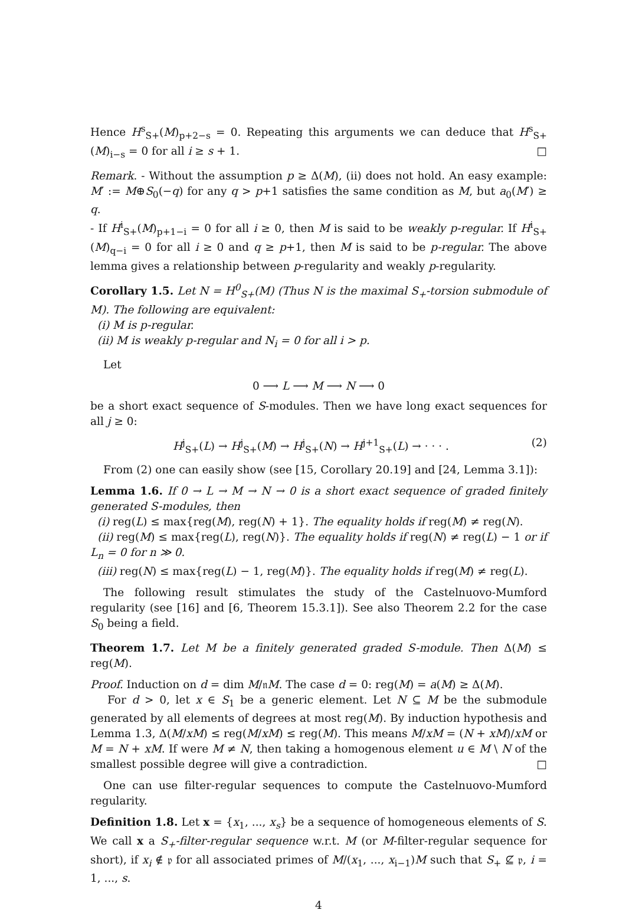Hence H<sup>s</sup><sub>S+</sub>(M)<sub>p+2−s</sub> = 0. Repeating this arguments we can deduce that H<sup>s</sup><sub>S+</sub>(M)<sub>i−s</sub> = 0 for all i ≥ s + 1. □
Remark. - Without the assumption p ≥ Δ(M), (ii) does not hold. An easy example: M′ := M⊕S<sub>0</sub>(−q) for any q > p+1 satisfies the same condition as M, but a<sub>0</sub>(M′) ≥ q.
- If H<sup>i</sup><sub>S+</sub>(M)<sub>p+1−i</sub> = 0 for all i ≥ 0, then M is said to be weakly p-regular. If H<sup>i</sup><sub>S+</sub>(M)<sub>q−i</sub> = 0 for all i ≥ 0 and q ≥ p+1, then M is said to be p-regular. The above lemma gives a relationship between p-regularity and weakly p-regularity.
Corollary 1.5. Let N = H<sup>0</sup><sub>S+</sub>(M) (Thus N is the maximal S<sub>+</sub>-torsion submodule of M). The following are equivalent:
(i) M is p-regular.
(ii) M is weakly p-regular and N<sub>i</sub> = 0 for all i > p.
Let
0 ⟶ L ⟶ M ⟶ N ⟶ 0
be a short exact sequence of S-modules. Then we have long exact sequences for all j ≥ 0:
H<sup>j</sup><sub>S+</sub>(L) → H<sup>j</sup><sub>S+</sub>(M) → H<sup>j</sup><sub>S+</sub>(N) → H<sup>j+1</sup><sub>S+</sub>(L) → · · · . (2)
From (2) one can easily show (see [15, Corollary 20.19] and [24, Lemma 3.1]):
Lemma 1.6. If 0 → L → M → N → 0 is a short exact sequence of graded finitely generated S-modules, then
(i) reg(L) ≤ max{reg(M), reg(N) + 1}. The equality holds if reg(M) ≠ reg(N).
(ii) reg(M) ≤ max{reg(L), reg(N)}. The equality holds if reg(N) ≠ reg(L) − 1 or if L<sub>n</sub> = 0 for n ≫ 0.
(iii) reg(N) ≤ max{reg(L) − 1, reg(M)}. The equality holds if reg(M) ≠ reg(L).
The following result stimulates the study of the Castelnuovo-Mumford regularity (see [16] and [6, Theorem 15.3.1]). See also Theorem 2.2 for the case S<sub>0</sub> being a field.
Theorem 1.7. Let M be a finitely generated graded S-module. Then Δ(M) ≤ reg(M).
Proof. Induction on d = dim M/𝔫M. The case d = 0: reg(M) = a(M) ≥ Δ(M).
For d > 0, let x ∈ S<sub>1</sub> be a generic element. Let N ⊆ M be the submodule generated by all elements of degrees at most reg(M). By induction hypothesis and Lemma 1.3, Δ(M/xM) ≤ reg(M/xM) ≤ reg(M). This means M/xM = (N + xM)/xM or M = N + xM. If were M ≠ N, then taking a homogenous element u ∈ M \ N of the smallest possible degree will give a contradiction. □
One can use filter-regular sequences to compute the Castelnuovo-Mumford regularity.
Definition 1.8. Let x = {x<sub>1</sub>, ..., x<sub>s</sub>} be a sequence of homogeneous elements of S. We call x a S<sub>+</sub>-filter-regular sequence w.r.t. M (or M-filter-regular sequence for short), if x<sub>i</sub> ∉ 𝔭 for all associated primes of M/(x<sub>1</sub>, ..., x<sub>i−1</sub>)M such that S<sub>+</sub> ⊈ 𝔭, i = 1, ..., s.
4